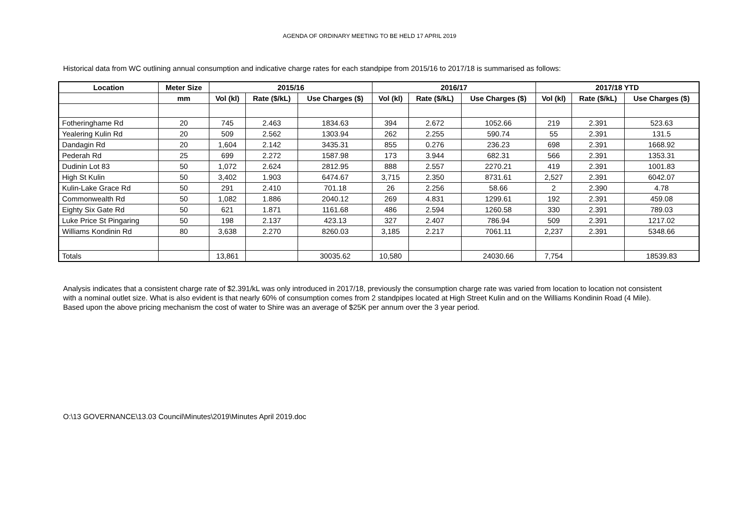AGENDA OF ORDINARY MEETING TO BE HELD 17 APRIL 2019
Historical data from WC outlining annual consumption and indicative charge rates for each standpipe from 2015/16 to 2017/18 is summarised as follows:
| Location | Meter Size | 2015/16 | | | 2016/17 | | | 2017/18 YTD | | |
| --- | --- | --- | --- | --- | --- | --- | --- | --- | --- | --- |
| | mm | Vol (kl) | Rate ($/kL) | Use Charges ($) | Vol (kl) | Rate ($/kL) | Use Charges ($) | Vol (kl) | Rate ($/kL) | Use Charges ($) |
| Fotheringhame Rd | 20 | 745 | 2.463 | 1834.63 | 394 | 2.672 | 1052.66 | 219 | 2.391 | 523.63 |
| Yealering Kulin Rd | 20 | 509 | 2.562 | 1303.94 | 262 | 2.255 | 590.74 | 55 | 2.391 | 131.5 |
| Dandagin Rd | 20 | 1,604 | 2.142 | 3435.31 | 855 | 0.276 | 236.23 | 698 | 2.391 | 1668.92 |
| Pederah Rd | 25 | 699 | 2.272 | 1587.98 | 173 | 3.944 | 682.31 | 566 | 2.391 | 1353.31 |
| Dudinin Lot 83 | 50 | 1,072 | 2.624 | 2812.95 | 888 | 2.557 | 2270.21 | 419 | 2.391 | 1001.83 |
| High St Kulin | 50 | 3,402 | 1.903 | 6474.67 | 3,715 | 2.350 | 8731.61 | 2,527 | 2.391 | 6042.07 |
| Kulin-Lake Grace Rd | 50 | 291 | 2.410 | 701.18 | 26 | 2.256 | 58.66 | 2 | 2.390 | 4.78 |
| Commonwealth Rd | 50 | 1,082 | 1.886 | 2040.12 | 269 | 4.831 | 1299.61 | 192 | 2.391 | 459.08 |
| Eighty Six Gate Rd | 50 | 621 | 1.871 | 1161.68 | 486 | 2.594 | 1260.58 | 330 | 2.391 | 789.03 |
| Luke Price St Pingaring | 50 | 198 | 2.137 | 423.13 | 327 | 2.407 | 786.94 | 509 | 2.391 | 1217.02 |
| Williams Kondinin Rd | 80 | 3,638 | 2.270 | 8260.03 | 3,185 | 2.217 | 7061.11 | 2,237 | 2.391 | 5348.66 |
| Totals | | 13,861 | | 30035.62 | 10,580 | | 24030.66 | 7,754 | | 18539.83 |
Analysis indicates that a consistent charge rate of $2.391/kL was only introduced in 2017/18, previously the consumption charge rate was varied from location to location not consistent with a nominal outlet size. What is also evident is that nearly 60% of consumption comes from 2 standpipes located at High Street Kulin and on the Williams Kondinin Road (4 Mile). Based upon the above pricing mechanism the cost of water to Shire was an average of $25K per annum over the 3 year period.
O:\13 GOVERNANCE\13.03 Council\Minutes\2019\Minutes April 2019.doc